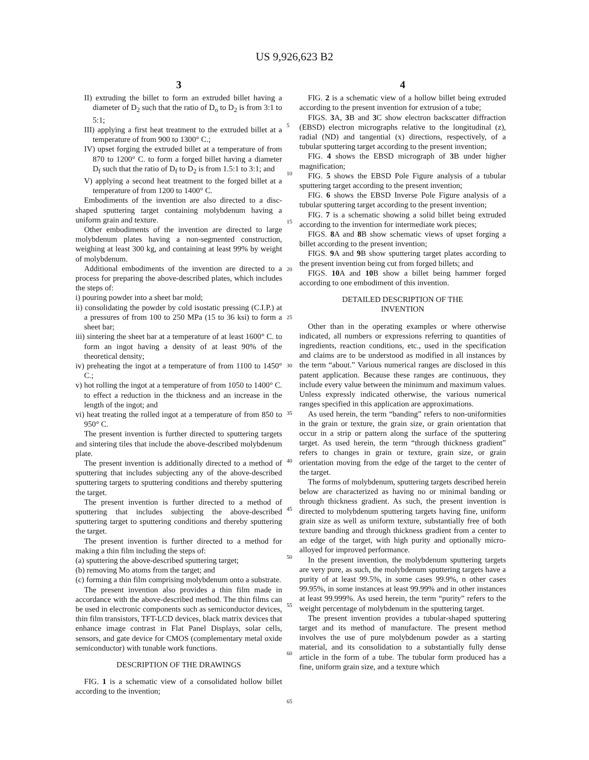US 9,926,623 B2
3
II) extruding the billet to form an extruded billet having a diameter of D<sub>2</sub> such that the ratio of D<sub>o</sub> to D<sub>2</sub> is from 3:1 to 5:1;
III) applying a first heat treatment to the extruded billet at a temperature of from 900 to 1300° C.;
IV) upset forging the extruded billet at a temperature of from 870 to 1200° C. to form a forged billet having a diameter D<sub>f</sub> such that the ratio of D<sub>f</sub> to D<sub>2</sub> is from 1.5:1 to 3:1; and
V) applying a second heat treatment to the forged billet at a temperature of from 1200 to 1400° C.
Embodiments of the invention are also directed to a disc-shaped sputtering target containing molybdenum having a uniform grain and texture.
Other embodiments of the invention are directed to large molybdenum plates having a non-segmented construction, weighing at least 300 kg, and containing at least 99% by weight of molybdenum.
Additional embodiments of the invention are directed to a process for preparing the above-described plates, which includes the steps of:
i) pouring powder into a sheet bar mold;
ii) consolidating the powder by cold isostatic pressing (C.I.P.) at a pressures of from 100 to 250 MPa (15 to 36 ksi) to form a sheet bar;
iii) sintering the sheet bar at a temperature of at least 1600° C. to form an ingot having a density of at least 90% of the theoretical density;
iv) preheating the ingot at a temperature of from 1100 to 1450° C.;
v) hot rolling the ingot at a temperature of from 1050 to 1400° C. to effect a reduction in the thickness and an increase in the length of the ingot; and
vi) heat treating the rolled ingot at a temperature of from 850 to 950° C.
The present invention is further directed to sputtering targets and sintering tiles that include the above-described molybdenum plate.
The present invention is additionally directed to a method of sputtering that includes subjecting any of the above-described sputtering targets to sputtering conditions and thereby sputtering the target.
The present invention is further directed to a method of sputtering that includes subjecting the above-described sputtering target to sputtering conditions and thereby sputtering the target.
The present invention is further directed to a method for making a thin film including the steps of:
(a) sputtering the above-described sputtering target;
(b) removing Mo atoms from the target; and
(c) forming a thin film comprising molybdenum onto a substrate.
The present invention also provides a thin film made in accordance with the above-described method. The thin films can be used in electronic components such as semiconductor devices, thin film transistors, TFT-LCD devices, black matrix devices that enhance image contrast in Flat Panel Displays, solar cells, sensors, and gate device for CMOS (complementary metal oxide semiconductor) with tunable work functions.
DESCRIPTION OF THE DRAWINGS
FIG. 1 is a schematic view of a consolidated hollow billet according to the invention;
4
FIG. 2 is a schematic view of a hollow billet being extruded according to the present invention for extrusion of a tube;
FIGS. 3 A, 3 B and 3 C show electron backscatter diffraction (EBSD) electron micrographs relative to the longitudinal (z), radial (ND) and tangential (x) directions, respectively, of a tubular sputtering target according to the present invention;
FIG. 4 shows the EBSD micrograph of 3 B under higher magnification;
FIG. 5 shows the EBSD Pole Figure analysis of a tubular sputtering target according to the present invention;
FIG. 6 shows the EBSD Inverse Pole Figure analysis of a tubular sputtering target according to the present invention;
FIG. 7 is a schematic showing a solid billet being extruded according to the invention for intermediate work pieces;
FIGS. 8 A and 8 B show schematic views of upset forging a billet according to the present invention;
FIGS. 9 A and 9 B show sputtering target plates according to the present invention being cut from forged billets; and
FIGS. 10 A and 10 B show a billet being hammer forged according to one embodiment of this invention.
DETAILED DESCRIPTION OF THE
INVENTION
Other than in the operating examples or where otherwise indicated, all numbers or expressions referring to quantities of ingredients, reaction conditions, etc., used in the specification and claims are to be understood as modified in all instances by the term “about.” Various numerical ranges are disclosed in this patent application. Because these ranges are continuous, they include every value between the minimum and maximum values. Unless expressly indicated otherwise, the various numerical ranges specified in this application are approximations.
As used herein, the term “banding” refers to non-uniformities in the grain or texture, the grain size, or grain orientation that occur in a strip or pattern along the surface of the sputtering target. As used herein, the term “through thickness gradient” refers to changes in grain or texture, grain size, or grain orientation moving from the edge of the target to the center of the target.
The forms of molybdenum, sputtering targets described herein below are characterized as having no or minimal banding or through thickness gradient. As such, the present invention is directed to molybdenum sputtering targets having fine, uniform grain size as well as uniform texture, substantially free of both texture banding and through thickness gradient from a center to an edge of the target, with high purity and optionally micro-alloyed for improved performance.
In the present invention, the molybdenum sputtering targets are very pure, as such, the molybdenum sputtering targets have a purity of at least 99.5%, in some cases 99.9%, n other cases 99.95%, in some instances at least 99.99% and in other instances at least 99.999%. As used herein, the term “purity” refers to the weight percentage of molybdenum in the sputtering target.
The present invention provides a tubular-shaped sputtering target and its method of manufacture. The present method involves the use of pure molybdenum powder as a starting material, and its consolidation to a substantially fully dense article in the form of a tube. The tubular form produced has a fine, uniform grain size, and a texture which
5
10
15
20
25
30
35
40
45
50
55
60
65